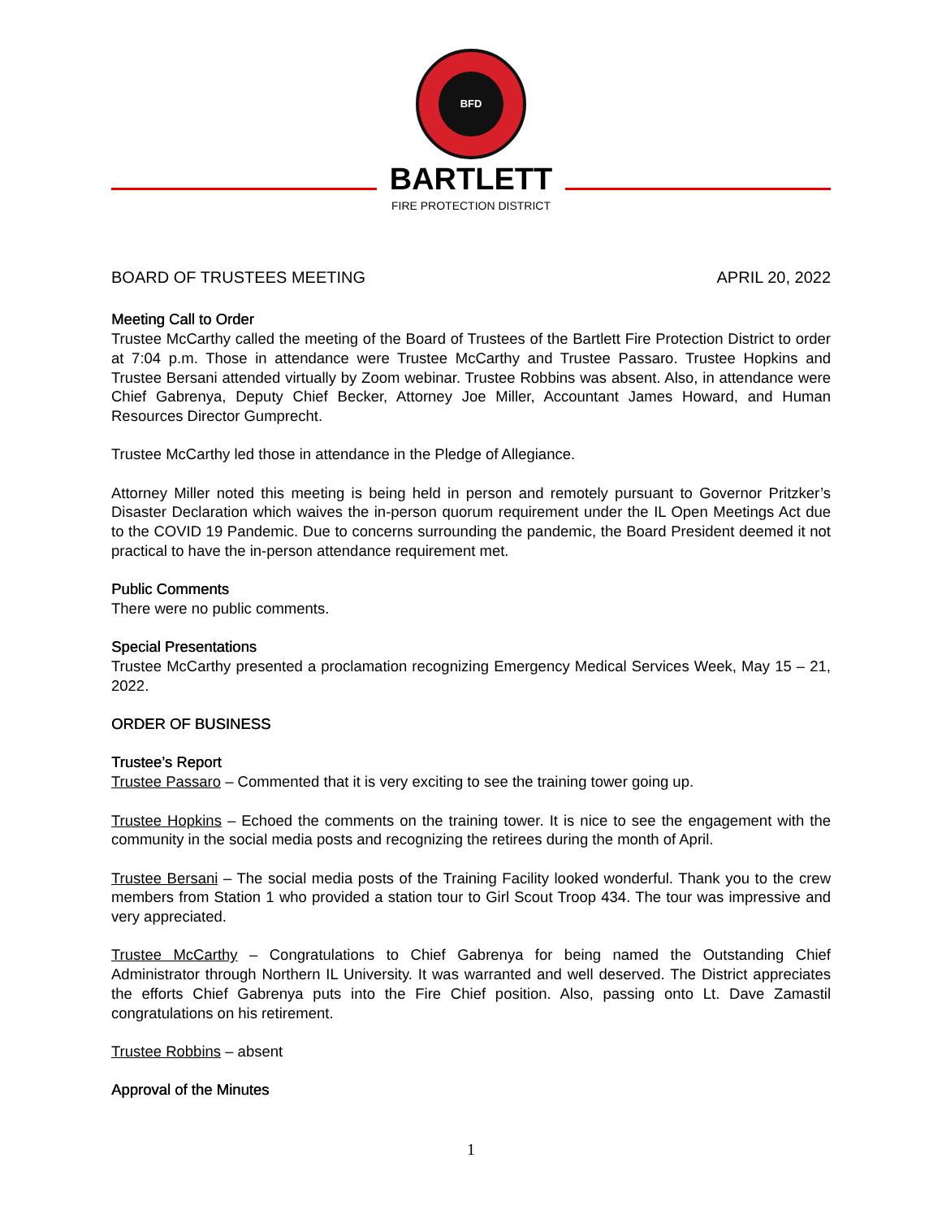BFD
BARTLETT
FIRE PROTECTION DISTRICT
BOARD OF TRUSTEES MEETING APRIL 20, 2022
Meeting Call to Order
Trustee McCarthy called the meeting of the Board of Trustees of the Bartlett Fire Protection District to order at 7:04 p.m. Those in attendance were Trustee McCarthy and Trustee Passaro. Trustee Hopkins and Trustee Bersani attended virtually by Zoom webinar. Trustee Robbins was absent. Also, in attendance were Chief Gabrenya, Deputy Chief Becker, Attorney Joe Miller, Accountant James Howard, and Human Resources Director Gumprecht.
Trustee McCarthy led those in attendance in the Pledge of Allegiance.
Attorney Miller noted this meeting is being held in person and remotely pursuant to Governor Pritzker’s Disaster Declaration which waives the in-person quorum requirement under the IL Open Meetings Act due to the COVID 19 Pandemic. Due to concerns surrounding the pandemic, the Board President deemed it not practical to have the in-person attendance requirement met.
Public Comments
There were no public comments.
Special Presentations
Trustee McCarthy presented a proclamation recognizing Emergency Medical Services Week, May 15 – 21, 2022.
ORDER OF BUSINESS
Trustee’s Report
Trustee Passaro – Commented that it is very exciting to see the training tower going up.
Trustee Hopkins – Echoed the comments on the training tower. It is nice to see the engagement with the community in the social media posts and recognizing the retirees during the month of April.
Trustee Bersani – The social media posts of the Training Facility looked wonderful. Thank you to the crew members from Station 1 who provided a station tour to Girl Scout Troop 434. The tour was impressive and very appreciated.
Trustee McCarthy – Congratulations to Chief Gabrenya for being named the Outstanding Chief Administrator through Northern IL University. It was warranted and well deserved. The District appreciates the efforts Chief Gabrenya puts into the Fire Chief position. Also, passing onto Lt. Dave Zamastil congratulations on his retirement.
Trustee Robbins – absent
Approval of the Minutes
1